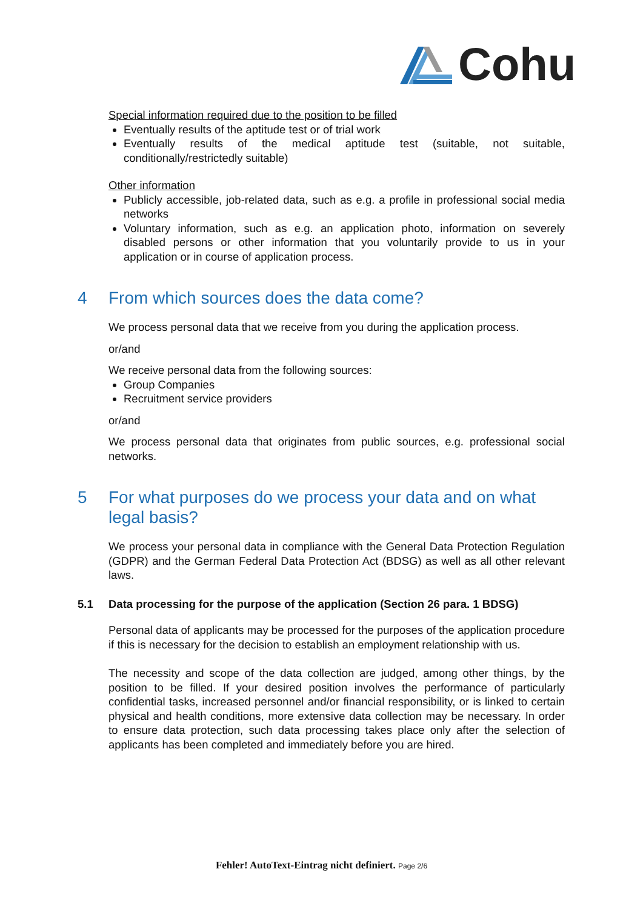Cohu
Special information required due to the position to be filled
Eventually results of the aptitude test or of trial work
Eventually results of the medical aptitude test (suitable, not suitable, conditionally/restrictedly suitable)
Other information
Publicly accessible, job-related data, such as e.g. a profile in professional social media networks
Voluntary information, such as e.g. an application photo, information on severely disabled persons or other information that you voluntarily provide to us in your application or in course of application process.
4 From which sources does the data come?
We process personal data that we receive from you during the application process.
or/and
We receive personal data from the following sources:
Group Companies
Recruitment service providers
or/and
We process personal data that originates from public sources, e.g. professional social networks.
5 For what purposes do we process your data and on what legal basis?
We process your personal data in compliance with the General Data Protection Regulation (GDPR) and the German Federal Data Protection Act (BDSG) as well as all other relevant laws.
5.1 Data processing for the purpose of the application (Section 26 para. 1 BDSG)
Personal data of applicants may be processed for the purposes of the application procedure if this is necessary for the decision to establish an employment relationship with us.
The necessity and scope of the data collection are judged, among other things, by the position to be filled. If your desired position involves the performance of particularly confidential tasks, increased personnel and/or financial responsibility, or is linked to certain physical and health conditions, more extensive data collection may be necessary. In order to ensure data protection, such data processing takes place only after the selection of applicants has been completed and immediately before you are hired.
Fehler! AutoText-Eintrag nicht definiert. Page 2/6